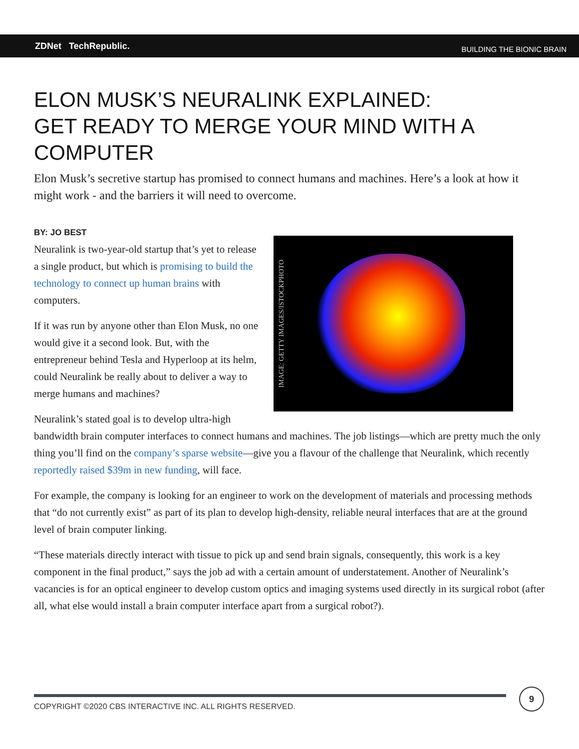ZDNet TechRepublic.
BUILDING THE BIONIC BRAIN
ELON MUSK’S NEURALINK EXPLAINED:
GET READY TO MERGE YOUR MIND WITH A COMPUTER
Elon Musk’s secretive startup has promised to connect humans and machines. Here’s a look at how it might work - and the barriers it will need to overcome.
BY: JO BEST
IMAGE: GETTY IMAGES/ISTOCKPHOTO
Neuralink is two-year-old startup that’s yet to release a single product, but which is promising to build the technology to connect up human brains with computers.
If it was run by anyone other than Elon Musk, no one would give it a second look. But, with the entrepreneur behind Tesla and Hyperloop at its helm, could Neuralink be really about to deliver a way to merge humans and machines?
Neuralink’s stated goal is to develop ultra-high bandwidth brain computer interfaces to connect humans and machines. The job listings—which are pretty much the only thing you’ll find on the company’s sparse website—give you a flavour of the challenge that Neuralink, which recently reportedly raised $39m in new funding, will face.
For example, the company is looking for an engineer to work on the development of materials and processing methods that “do not currently exist” as part of its plan to develop high-density, reliable neural interfaces that are at the ground level of brain computer linking.
“These materials directly interact with tissue to pick up and send brain signals, consequently, this work is a key component in the final product,” says the job ad with a certain amount of understatement. Another of Neuralink’s vacancies is for an optical engineer to develop custom optics and imaging systems used directly in its surgical robot (after all, what else would install a brain computer interface apart from a surgical robot?).
COPYRIGHT ©2020 CBS INTERACTIVE INC. ALL RIGHTS RESERVED.
9